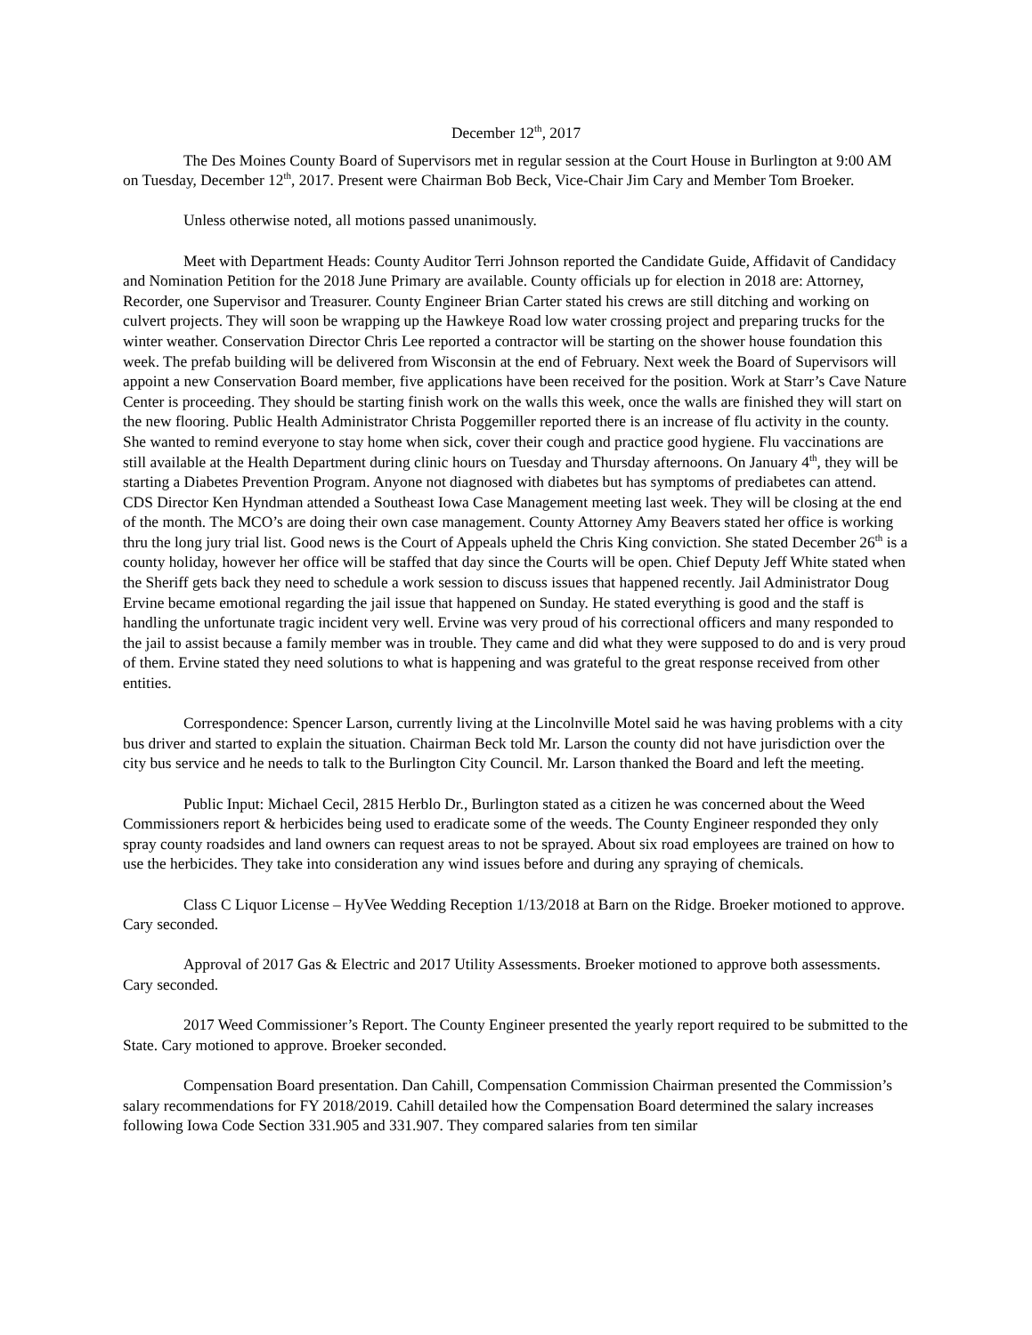December 12<sup>th</sup>, 2017
The Des Moines County Board of Supervisors met in regular session at the Court House in Burlington at 9:00 AM on Tuesday, December 12<sup>th</sup>, 2017. Present were Chairman Bob Beck, Vice-Chair Jim Cary and Member Tom Broeker.
Unless otherwise noted, all motions passed unanimously.
Meet with Department Heads: County Auditor Terri Johnson reported the Candidate Guide, Affidavit of Candidacy and Nomination Petition for the 2018 June Primary are available. County officials up for election in 2018 are: Attorney, Recorder, one Supervisor and Treasurer. County Engineer Brian Carter stated his crews are still ditching and working on culvert projects. They will soon be wrapping up the Hawkeye Road low water crossing project and preparing trucks for the winter weather. Conservation Director Chris Lee reported a contractor will be starting on the shower house foundation this week. The prefab building will be delivered from Wisconsin at the end of February. Next week the Board of Supervisors will appoint a new Conservation Board member, five applications have been received for the position. Work at Starr’s Cave Nature Center is proceeding. They should be starting finish work on the walls this week, once the walls are finished they will start on the new flooring. Public Health Administrator Christa Poggemiller reported there is an increase of flu activity in the county. She wanted to remind everyone to stay home when sick, cover their cough and practice good hygiene. Flu vaccinations are still available at the Health Department during clinic hours on Tuesday and Thursday afternoons. On January 4<sup>th</sup>, they will be starting a Diabetes Prevention Program. Anyone not diagnosed with diabetes but has symptoms of prediabetes can attend. CDS Director Ken Hyndman attended a Southeast Iowa Case Management meeting last week. They will be closing at the end of the month. The MCO’s are doing their own case management. County Attorney Amy Beavers stated her office is working thru the long jury trial list. Good news is the Court of Appeals upheld the Chris King conviction. She stated December 26<sup>th</sup> is a county holiday, however her office will be staffed that day since the Courts will be open. Chief Deputy Jeff White stated when the Sheriff gets back they need to schedule a work session to discuss issues that happened recently. Jail Administrator Doug Ervine became emotional regarding the jail issue that happened on Sunday. He stated everything is good and the staff is handling the unfortunate tragic incident very well. Ervine was very proud of his correctional officers and many responded to the jail to assist because a family member was in trouble. They came and did what they were supposed to do and is very proud of them. Ervine stated they need solutions to what is happening and was grateful to the great response received from other entities.
Correspondence: Spencer Larson, currently living at the Lincolnville Motel said he was having problems with a city bus driver and started to explain the situation. Chairman Beck told Mr. Larson the county did not have jurisdiction over the city bus service and he needs to talk to the Burlington City Council. Mr. Larson thanked the Board and left the meeting.
Public Input: Michael Cecil, 2815 Herblo Dr., Burlington stated as a citizen he was concerned about the Weed Commissioners report & herbicides being used to eradicate some of the weeds. The County Engineer responded they only spray county roadsides and land owners can request areas to not be sprayed. About six road employees are trained on how to use the herbicides. They take into consideration any wind issues before and during any spraying of chemicals.
Class C Liquor License – HyVee Wedding Reception 1/13/2018 at Barn on the Ridge. Broeker motioned to approve. Cary seconded.
Approval of 2017 Gas & Electric and 2017 Utility Assessments. Broeker motioned to approve both assessments. Cary seconded.
2017 Weed Commissioner’s Report. The County Engineer presented the yearly report required to be submitted to the State. Cary motioned to approve. Broeker seconded.
Compensation Board presentation. Dan Cahill, Compensation Commission Chairman presented the Commission’s salary recommendations for FY 2018/2019. Cahill detailed how the Compensation Board determined the salary increases following Iowa Code Section 331.905 and 331.907. They compared salaries from ten similar